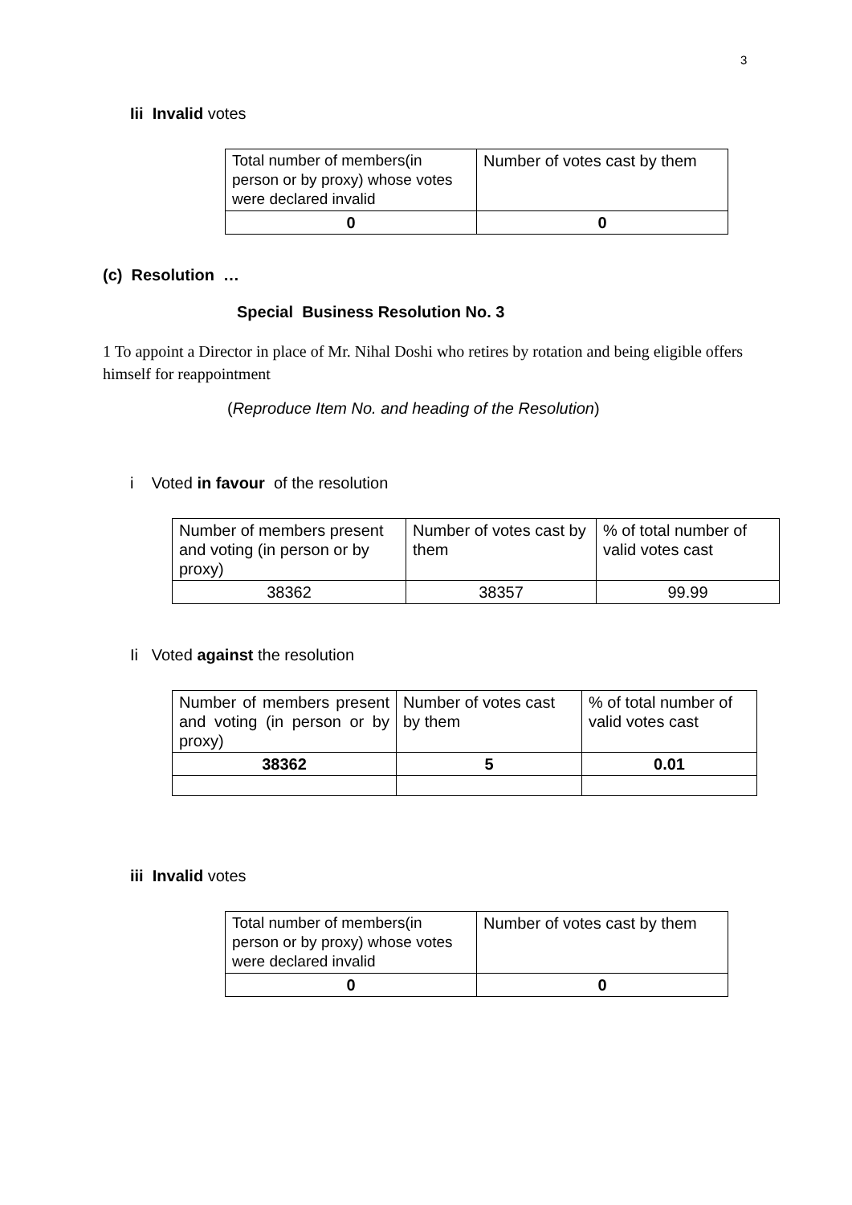3
Iii Invalid votes
| Total number of members(in person or by proxy) whose votes were declared invalid | Number of votes cast by them |
| 0 | 0 |
(c) Resolution …
Special Business Resolution No. 3
1 To appoint a Director in place of Mr. Nihal Doshi who retires by rotation and being eligible offers himself for reappointment
(Reproduce Item No. and heading of the Resolution)
i Voted in favour of the resolution
| Number of members present and voting (in person or by proxy) | Number of votes cast by them | % of total number of valid votes cast |
| 38362 | 38357 | 99.99 |
Ii Voted against the resolution
| Number of members present and voting (in person or by proxy) | Number of votes cast by them | % of total number of valid votes cast |
| 38362 | 5 | 0.01 |
iii Invalid votes
| Total number of members(in person or by proxy) whose votes were declared invalid | Number of votes cast by them |
| 0 | 0 |